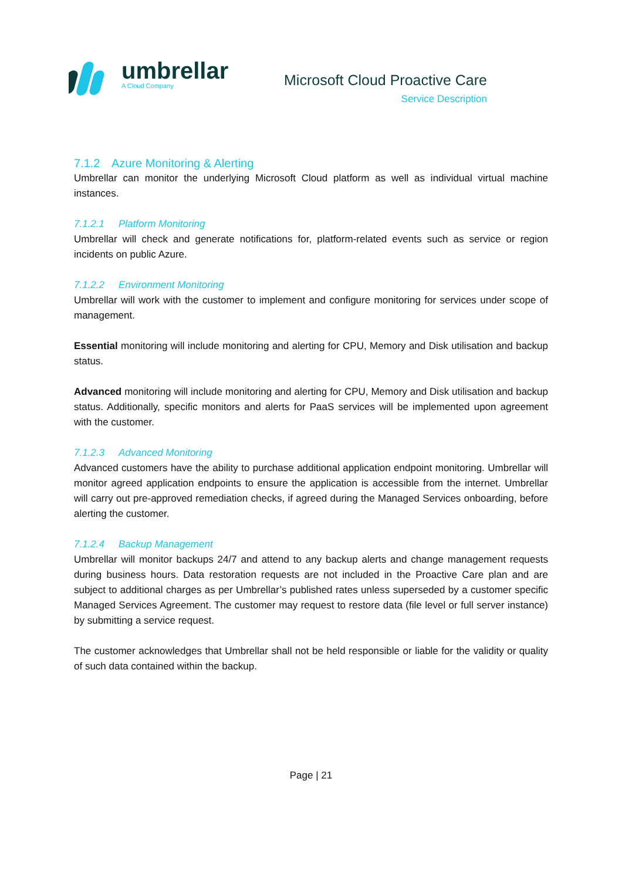umbrellar
A Cloud Company
Microsoft Cloud Proactive Care
Service Description
7.1.2 Azure Monitoring & Alerting
Umbrellar can monitor the underlying Microsoft Cloud platform as well as individual virtual machine instances.
7.1.2.1 Platform Monitoring
Umbrellar will check and generate notifications for, platform-related events such as service or region incidents on public Azure.
7.1.2.2 Environment Monitoring
Umbrellar will work with the customer to implement and configure monitoring for services under scope of management.
Essential monitoring will include monitoring and alerting for CPU, Memory and Disk utilisation and backup status.
Advanced monitoring will include monitoring and alerting for CPU, Memory and Disk utilisation and backup status. Additionally, specific monitors and alerts for PaaS services will be implemented upon agreement with the customer.
7.1.2.3 Advanced Monitoring
Advanced customers have the ability to purchase additional application endpoint monitoring. Umbrellar will monitor agreed application endpoints to ensure the application is accessible from the internet. Umbrellar will carry out pre-approved remediation checks, if agreed during the Managed Services onboarding, before alerting the customer.
7.1.2.4 Backup Management
Umbrellar will monitor backups 24/7 and attend to any backup alerts and change management requests during business hours. Data restoration requests are not included in the Proactive Care plan and are subject to additional charges as per Umbrellar’s published rates unless superseded by a customer specific Managed Services Agreement. The customer may request to restore data (file level or full server instance) by submitting a service request.
The customer acknowledges that Umbrellar shall not be held responsible or liable for the validity or quality of such data contained within the backup.
Page | 21